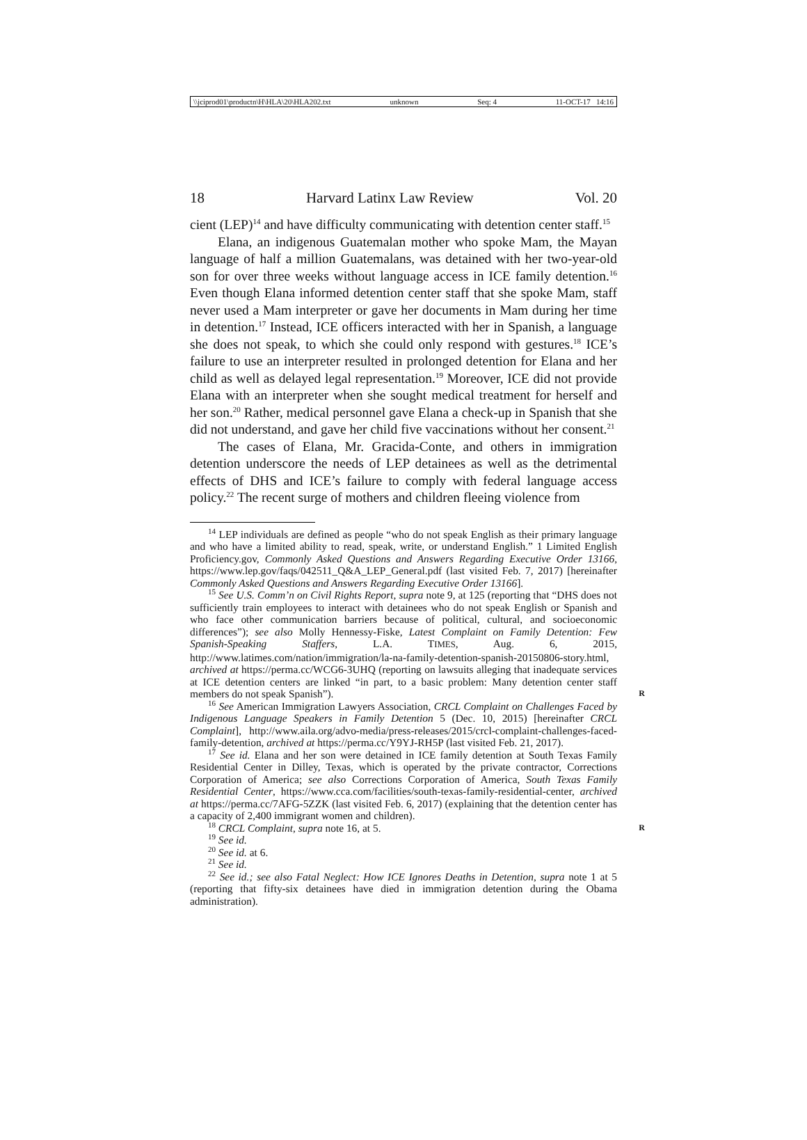\\jciprod01\productn\H\HLA\20\HLA202.txt unknown Seq: 4 11-OCT-17 14:16
18 Harvard Latinx Law Review Vol. 20
cient (LEP)<sup>14</sup> and have difficulty communicating with detention center staff.<sup>15</sup>
Elana, an indigenous Guatemalan mother who spoke Mam, the Mayan language of half a million Guatemalans, was detained with her two-year-old son for over three weeks without language access in ICE family detention.<sup>16</sup> Even though Elana informed detention center staff that she spoke Mam, staff never used a Mam interpreter or gave her documents in Mam during her time in detention.<sup>17</sup> Instead, ICE officers interacted with her in Spanish, a language she does not speak, to which she could only respond with gestures.<sup>18</sup> ICE’s failure to use an interpreter resulted in prolonged detention for Elana and her child as well as delayed legal representation.<sup>19</sup> Moreover, ICE did not provide Elana with an interpreter when she sought medical treatment for herself and her son.<sup>20</sup> Rather, medical personnel gave Elana a check-up in Spanish that she did not understand, and gave her child five vaccinations without her consent.<sup>21</sup>
The cases of Elana, Mr. Gracida-Conte, and others in immigration detention underscore the needs of LEP detainees as well as the detrimental effects of DHS and ICE’s failure to comply with federal language access policy.<sup>22</sup> The recent surge of mothers and children fleeing violence from
<sup>14</sup> LEP individuals are defined as people “who do not speak English as their primary language and who have a limited ability to read, speak, write, or understand English.” 1 Limited English Proficiency.gov, Commonly Asked Questions and Answers Regarding Executive Order 13166, https://www.lep.gov/faqs/042511_Q&A_LEP_General.pdf (last visited Feb. 7, 2017) [hereinafter Commonly Asked Questions and Answers Regarding Executive Order 13166].
<sup>15</sup> See U.S. Comm’n on Civil Rights Report, supra note 9, at 125 (reporting that “DHS does not sufficiently train employees to interact with detainees who do not speak English or Spanish and who face other communication barriers because of political, cultural, and socioeconomic differences”); see also Molly Hennessy-Fiske, Latest Complaint on Family Detention: Few Spanish-Speaking Staffers, L.A. TIMES, Aug. 6, 2015, http://www.latimes.com/nation/immigration/la-na-family-detention-spanish-20150806-story.html, archived at https://perma.cc/WCG6-3UHQ (reporting on lawsuits alleging that inadequate services at ICE detention centers are linked “in part, to a basic problem: Many detention center staff members do not speak Spanish”). R
<sup>16</sup> See American Immigration Lawyers Association, CRCL Complaint on Challenges Faced by Indigenous Language Speakers in Family Detention 5 (Dec. 10, 2015) [hereinafter CRCL Complaint], http://www.aila.org/advo-media/press-releases/2015/crcl-complaint-challenges-faced-family-detention, archived at https://perma.cc/Y9YJ-RH5P (last visited Feb. 21, 2017).
<sup>17</sup> See id. Elana and her son were detained in ICE family detention at South Texas Family Residential Center in Dilley, Texas, which is operated by the private contractor, Corrections Corporation of America; see also Corrections Corporation of America, South Texas Family Residential Center, https://www.cca.com/facilities/south-texas-family-residential-center, archived at https://perma.cc/7AFG-5ZZK (last visited Feb. 6, 2017) (explaining that the detention center has a capacity of 2,400 immigrant women and children).
<sup>18</sup> CRCL Complaint, supra note 16, at 5. R
<sup>19</sup> See id.
<sup>20</sup> See id. at 6.
<sup>21</sup> See id.
<sup>22</sup> See id.; see also Fatal Neglect: How ICE Ignores Deaths in Detention, supra note 1 at 5 (reporting that fifty-six detainees have died in immigration detention during the Obama administration).